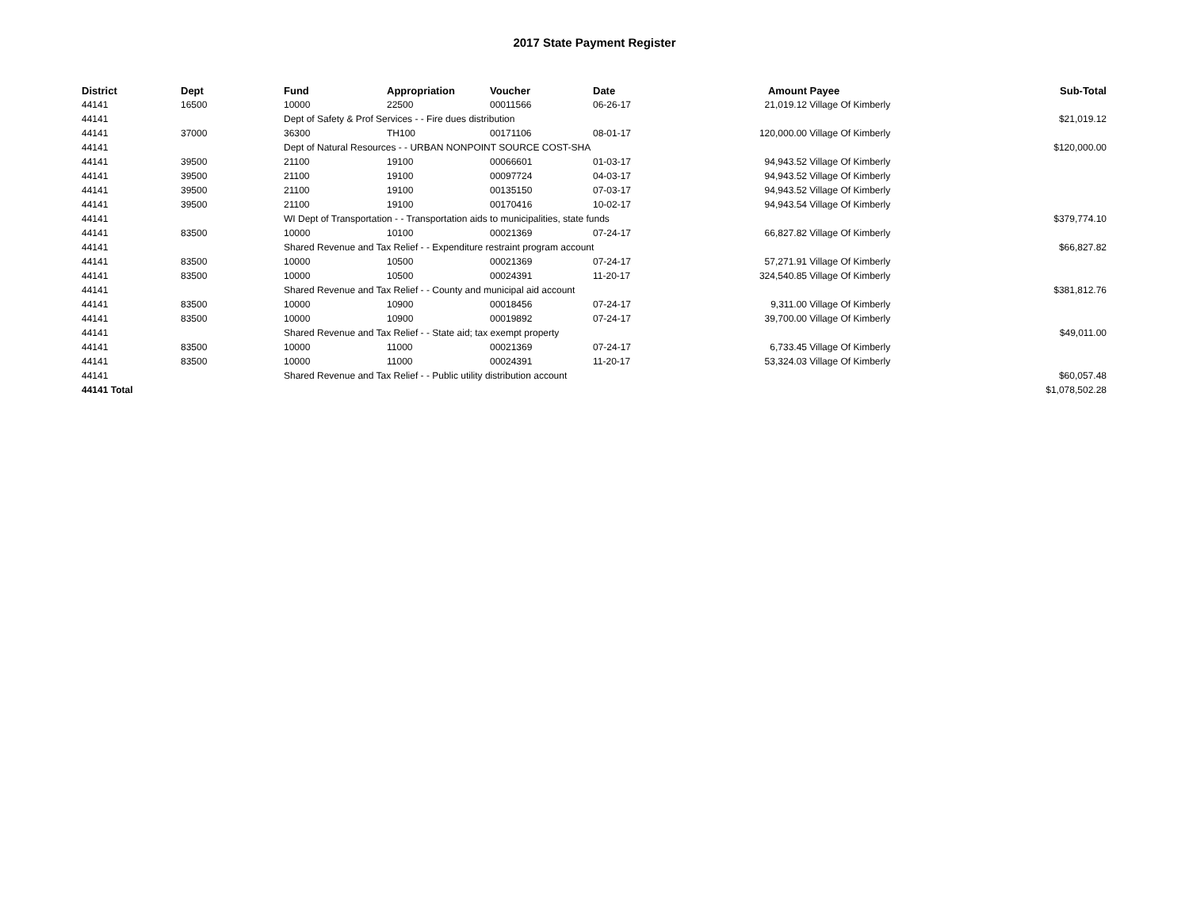2017 State Payment Register
| District | Dept | Fund | Appropriation | Voucher | Date | Amount | Payee | Sub-Total |
| --- | --- | --- | --- | --- | --- | --- | --- | --- |
| 44141 | 16500 | 10000 | 22500 | 00011566 | 06-26-17 | 21,019.12 | Village Of Kimberly | |
| 44141 | | Dept of Safety & Prof Services - - Fire dues distribution | | | | | | $21,019.12 |
| 44141 | 37000 | 36300 | TH100 | 00171106 | 08-01-17 | 120,000.00 | Village Of Kimberly | |
| 44141 | | Dept of Natural Resources - - URBAN NONPOINT SOURCE COST-SHA | | | | | | $120,000.00 |
| 44141 | 39500 | 21100 | 19100 | 00066601 | 01-03-17 | 94,943.52 | Village Of Kimberly | |
| 44141 | 39500 | 21100 | 19100 | 00097724 | 04-03-17 | 94,943.52 | Village Of Kimberly | |
| 44141 | 39500 | 21100 | 19100 | 00135150 | 07-03-17 | 94,943.52 | Village Of Kimberly | |
| 44141 | 39500 | 21100 | 19100 | 00170416 | 10-02-17 | 94,943.54 | Village Of Kimberly | |
| 44141 | | WI Dept of Transportation - - Transportation aids to municipalities, state funds | | | | | | $379,774.10 |
| 44141 | 83500 | 10000 | 10100 | 00021369 | 07-24-17 | 66,827.82 | Village Of Kimberly | |
| 44141 | | Shared Revenue and Tax Relief - - Expenditure restraint program account | | | | | | $66,827.82 |
| 44141 | 83500 | 10000 | 10500 | 00021369 | 07-24-17 | 57,271.91 | Village Of Kimberly | |
| 44141 | 83500 | 10000 | 10500 | 00024391 | 11-20-17 | 324,540.85 | Village Of Kimberly | |
| 44141 | | Shared Revenue and Tax Relief - - County and municipal aid account | | | | | | $381,812.76 |
| 44141 | 83500 | 10000 | 10900 | 00018456 | 07-24-17 | 9,311.00 | Village Of Kimberly | |
| 44141 | 83500 | 10000 | 10900 | 00019892 | 07-24-17 | 39,700.00 | Village Of Kimberly | |
| 44141 | | Shared Revenue and Tax Relief - - State aid; tax exempt property | | | | | | $49,011.00 |
| 44141 | 83500 | 10000 | 11000 | 00021369 | 07-24-17 | 6,733.45 | Village Of Kimberly | |
| 44141 | 83500 | 10000 | 11000 | 00024391 | 11-20-17 | 53,324.03 | Village Of Kimberly | |
| 44141 | | Shared Revenue and Tax Relief - - Public utility distribution account | | | | | | $60,057.48 |
| 44141 Total | | | | | | | | $1,078,502.28 |